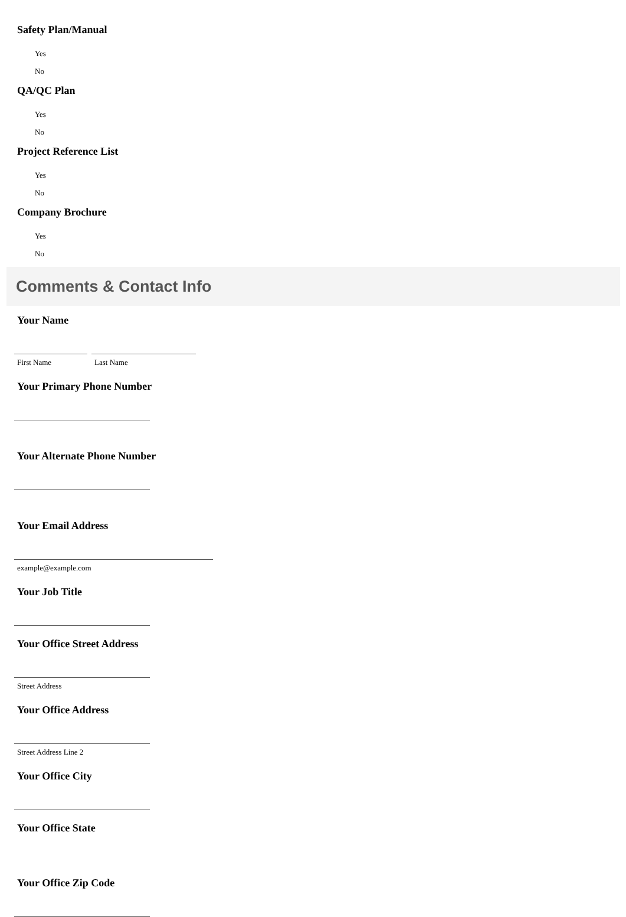Safety Plan/Manual
Yes
No
QA/QC Plan
Yes
No
Project Reference List
Yes
No
Company Brochure
Yes
No
Comments & Contact Info
Your Name
First Name Last Name
Your Primary Phone Number
Your Alternate Phone Number
Your Email Address
example@example.com
Your Job Title
Your Office Street Address
Street Address
Your Office Address
Street Address Line 2
Your Office City
Your Office State
Your Office Zip Code